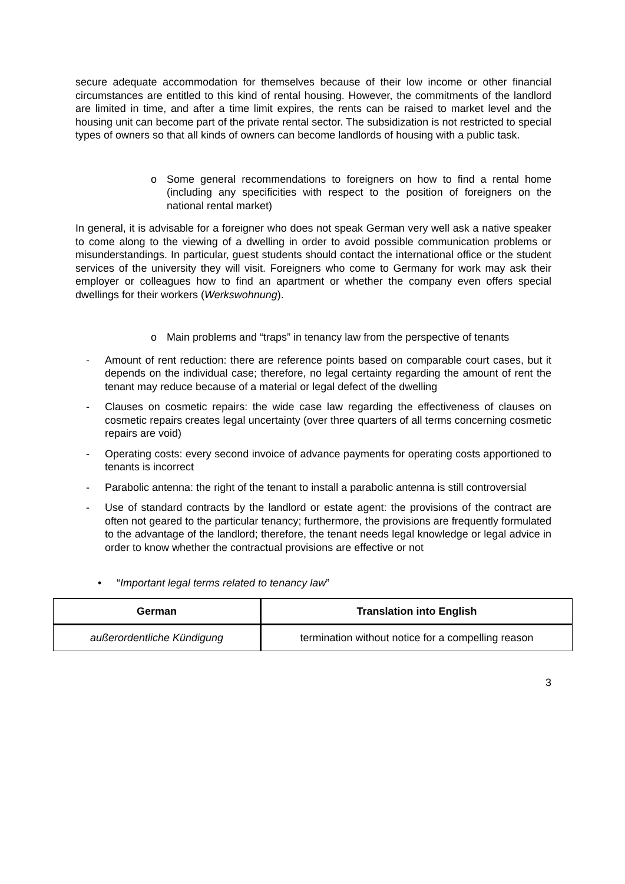secure adequate accommodation for themselves because of their low income or other financial circumstances are entitled to this kind of rental housing. However, the commitments of the landlord are limited in time, and after a time limit expires, the rents can be raised to market level and the housing unit can become part of the private rental sector. The subsidization is not restricted to special types of owners so that all kinds of owners can become landlords of housing with a public task.
o Some general recommendations to foreigners on how to find a rental home (including any specificities with respect to the position of foreigners on the national rental market)
In general, it is advisable for a foreigner who does not speak German very well ask a native speaker to come along to the viewing of a dwelling in order to avoid possible communication problems or misunderstandings. In particular, guest students should contact the international office or the student services of the university they will visit. Foreigners who come to Germany for work may ask their employer or colleagues how to find an apartment or whether the company even offers special dwellings for their workers (Werkswohnung).
o Main problems and “traps” in tenancy law from the perspective of tenants
- Amount of rent reduction: there are reference points based on comparable court cases, but it depends on the individual case; therefore, no legal certainty regarding the amount of rent the tenant may reduce because of a material or legal defect of the dwelling
- Clauses on cosmetic repairs: the wide case law regarding the effectiveness of clauses on cosmetic repairs creates legal uncertainty (over three quarters of all terms concerning cosmetic repairs are void)
- Operating costs: every second invoice of advance payments for operating costs apportioned to tenants is incorrect
- Parabolic antenna: the right of the tenant to install a parabolic antenna is still controversial
- Use of standard contracts by the landlord or estate agent: the provisions of the contract are often not geared to the particular tenancy; furthermore, the provisions are frequently formulated to the advantage of the landlord; therefore, the tenant needs legal knowledge or legal advice in order to know whether the contractual provisions are effective or not
• “Important legal terms related to tenancy law”
| German | Translation into English |
| --- | --- |
| außerordentliche Kündigung | termination without notice for a compelling reason |
3